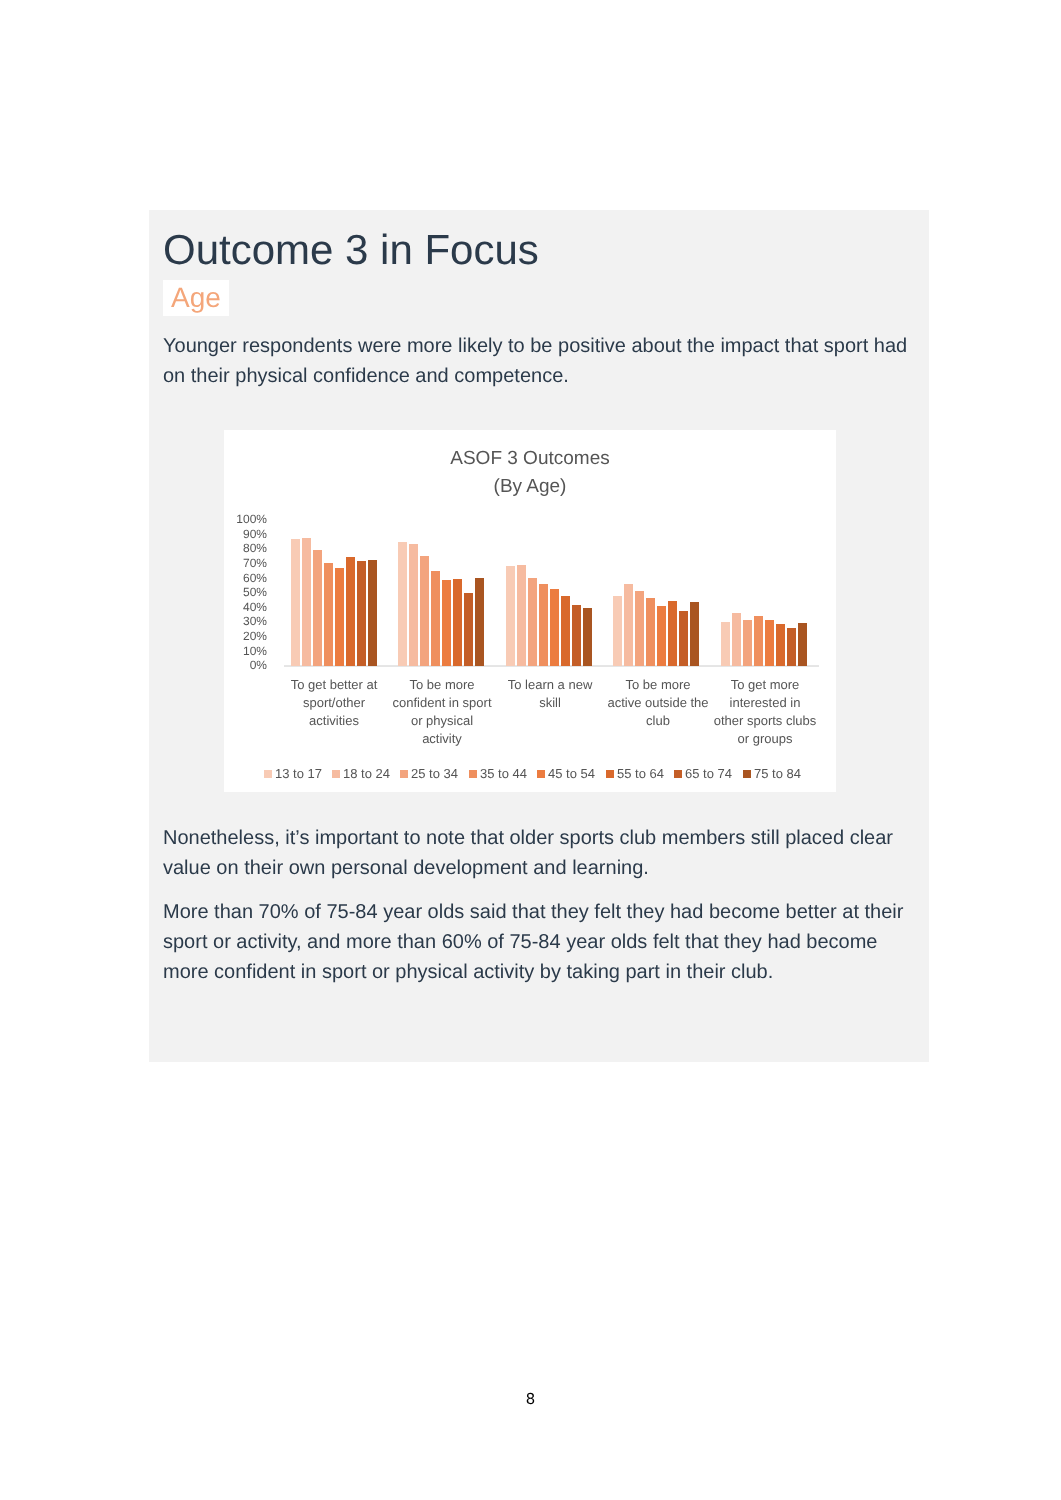Outcome 3 in Focus
Age
Younger respondents were more likely to be positive about the impact that sport had on their physical confidence and competence.
ASOF 3 Outcomes
(By Age)
100%
90%
80%
70%
60%
50%
40%
30%
20%
10%
0%
To get better at
sport/other
activities
To be more
confident in sport
or physical
activity
To learn a new
skill
To be more
active outside the
club
To get more
interested in
other sports clubs
or groups
13 to 17
18 to 24
25 to 34
35 to 44
45 to 54
55 to 64
65 to 74
75 to 84
Nonetheless, it’s important to note that older sports club members still placed clear value on their own personal development and learning.
More than 70% of 75-84 year olds said that they felt they had become better at their sport or activity, and more than 60% of 75-84 year olds felt that they had become more confident in sport or physical activity by taking part in their club.
8